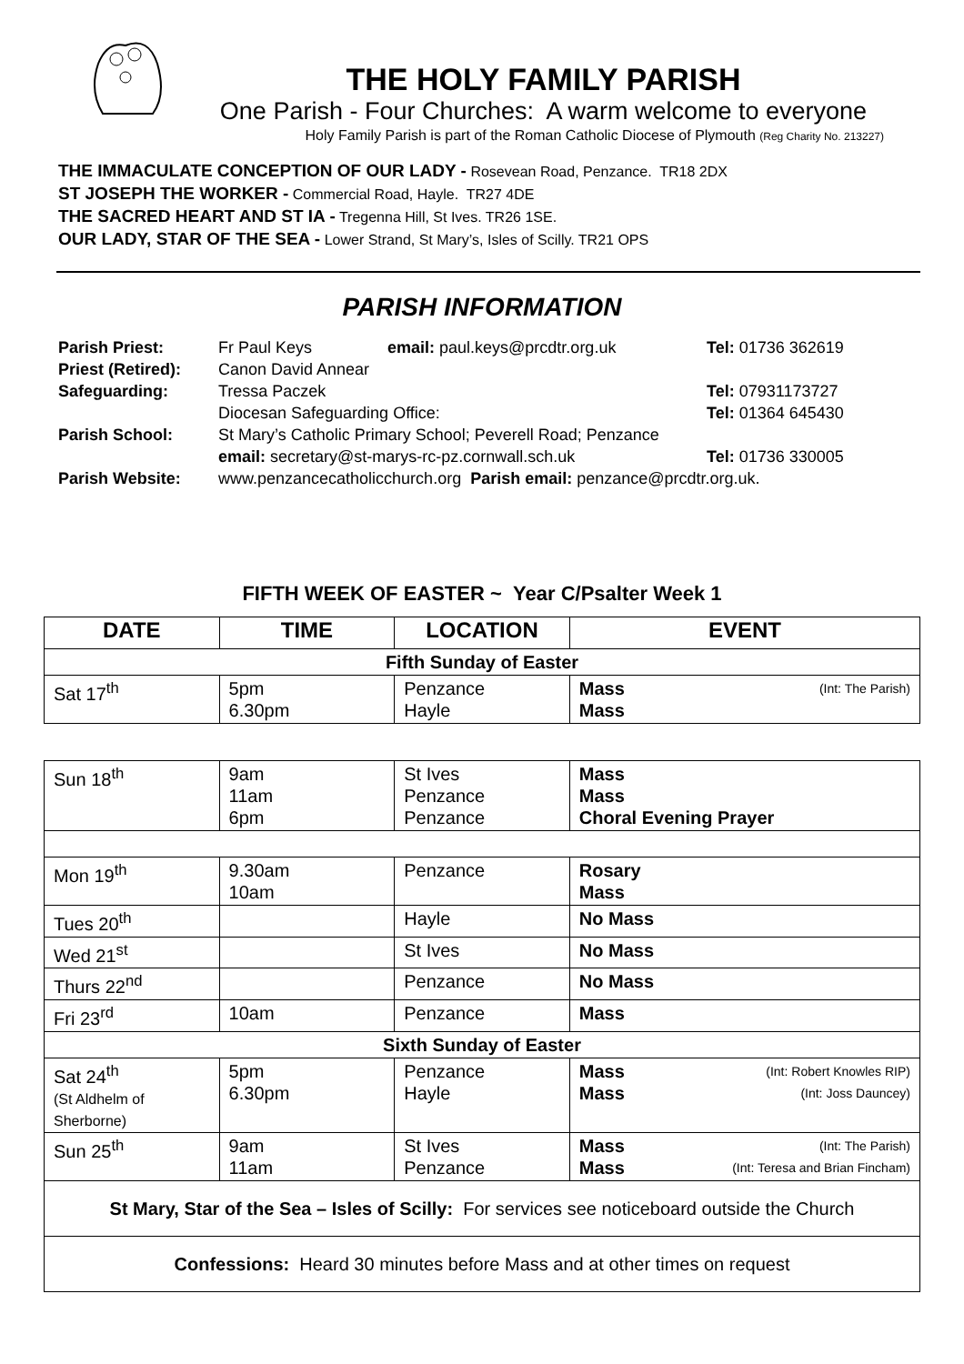THE HOLY FAMILY PARISH
One Parish - Four Churches: A warm welcome to everyone
Holy Family Parish is part of the Roman Catholic Diocese of Plymouth (Reg Charity No. 213227)
THE IMMACULATE CONCEPTION OF OUR LADY - Rosevean Road, Penzance. TR18 2DX
ST JOSEPH THE WORKER - Commercial Road, Hayle. TR27 4DE
THE SACRED HEART AND ST IA - Tregenna Hill, St Ives. TR26 1SE.
OUR LADY, STAR OF THE SEA - Lower Strand, St Mary’s, Isles of Scilly. TR21 OPS
PARISH INFORMATION
| Parish Priest: | Fr Paul Keys | email: paul.keys@prcdtr.org.uk | Tel: 01736 362619 |
| Priest (Retired): | Canon David Annear | | |
| Safeguarding: | Tressa Paczek | | Tel: 07931173727 |
| | Diocesan Safeguarding Office: | | Tel: 01364 645430 |
| Parish School: | St Mary’s Catholic Primary School; Peverell Road; Penzance | | |
| | email: secretary@st-marys-rc-pz.cornwall.sch.uk | | Tel: 01736 330005 |
| Parish Website: | www.penzancecatholicchurch.org Parish email: penzance@prcdtr.org.uk. | | |
FIFTH WEEK OF EASTER ~ Year C/Psalter Week 1
| DATE | TIME | LOCATION | EVENT |
| --- | --- | --- | --- |
| Fifth Sunday of Easter | | | |
| Sat 17<sup>th</sup> | 5pm 6.30pm | Penzance Hayle | Mass (Int: The Parish) Mass |
| Sun 18<sup>th</sup> | 9am 11am 6pm | St Ives Penzance Penzance | Mass Mass Choral Evening Prayer |
| Mon 19<sup>th</sup> | 9.30am 10am | Penzance | Rosary Mass |
| Tues 20<sup>th</sup> | | Hayle | No Mass |
| Wed 21<sup>st</sup> | | St Ives | No Mass |
| Thurs 22<sup>nd</sup> | | Penzance | No Mass |
| Fri 23<sup>rd</sup> | 10am | Penzance | Mass |
| Sixth Sunday of Easter | | | |
| Sat 24<sup>th</sup> (St Aldhelm of Sherborne) | 5pm 6.30pm | Penzance Hayle | Mass (Int: Robert Knowles RIP) Mass (Int: Joss Dauncey) |
| Sun 25<sup>th</sup> | 9am 11am | St Ives Penzance | Mass (Int: The Parish) Mass (Int: Teresa and Brian Fincham) |
| St Mary, Star of the Sea – Isles of Scilly: For services see noticeboard outside the Church | | | |
| Confessions: Heard 30 minutes before Mass and at other times on request | | | |